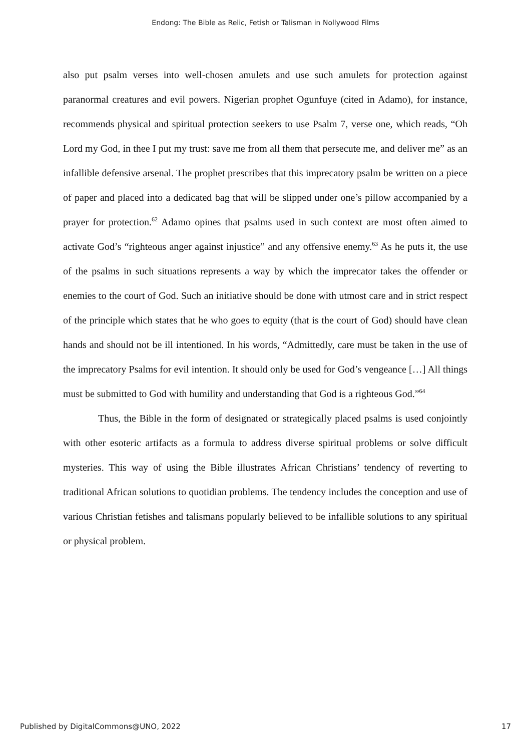Endong: The Bible as Relic, Fetish or Talisman in Nollywood Films
also put psalm verses into well-chosen amulets and use such amulets for protection against paranormal creatures and evil powers. Nigerian prophet Ogunfuye (cited in Adamo), for instance, recommends physical and spiritual protection seekers to use Psalm 7, verse one, which reads, “Oh Lord my God, in thee I put my trust: save me from all them that persecute me, and deliver me” as an infallible defensive arsenal. The prophet prescribes that this imprecatory psalm be written on a piece of paper and placed into a dedicated bag that will be slipped under one’s pillow accompanied by a prayer for protection.<sup>62</sup> Adamo opines that psalms used in such context are most often aimed to activate God’s “righteous anger against injustice” and any offensive enemy.<sup>63</sup> As he puts it, the use of the psalms in such situations represents a way by which the imprecator takes the offender or enemies to the court of God. Such an initiative should be done with utmost care and in strict respect of the principle which states that he who goes to equity (that is the court of God) should have clean hands and should not be ill intentioned. In his words, “Admittedly, care must be taken in the use of the imprecatory Psalms for evil intention. It should only be used for God’s vengeance […] All things must be submitted to God with humility and understanding that God is a righteous God.”<sup>64</sup>
Thus, the Bible in the form of designated or strategically placed psalms is used conjointly with other esoteric artifacts as a formula to address diverse spiritual problems or solve difficult mysteries. This way of using the Bible illustrates African Christians’ tendency of reverting to traditional African solutions to quotidian problems. The tendency includes the conception and use of various Christian fetishes and talismans popularly believed to be infallible solutions to any spiritual or physical problem.
Published by DigitalCommons@UNO, 2022 17